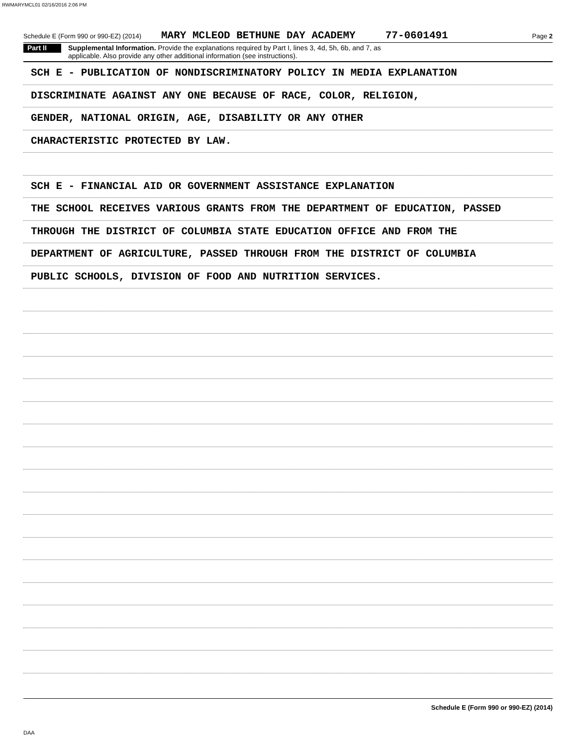RWMARYMCL01 02/16/2016 2:06 PM
Schedule E (Form 990 or 990-EZ) (2014) MARY MCLEOD BETHUNE DAY ACADEMY 77-0601491 Page 2
Part II
Supplemental Information. Provide the explanations required by Part I, lines 3, 4d, 5h, 6b, and 7, as
applicable. Also provide any other additional information (see instructions).
SCH E - PUBLICATION OF NONDISCRIMINATORY POLICY IN MEDIA EXPLANATION
DISCRIMINATE AGAINST ANY ONE BECAUSE OF RACE, COLOR, RELIGION,
GENDER, NATIONAL ORIGIN, AGE, DISABILITY OR ANY OTHER
CHARACTERISTIC PROTECTED BY LAW.
SCH E - FINANCIAL AID OR GOVERNMENT ASSISTANCE EXPLANATION
THE SCHOOL RECEIVES VARIOUS GRANTS FROM THE DEPARTMENT OF EDUCATION, PASSED
THROUGH THE DISTRICT OF COLUMBIA STATE EDUCATION OFFICE AND FROM THE
DEPARTMENT OF AGRICULTURE, PASSED THROUGH FROM THE DISTRICT OF COLUMBIA
PUBLIC SCHOOLS, DIVISION OF FOOD AND NUTRITION SERVICES.
Schedule E (Form 990 or 990-EZ) (2014)
DAA